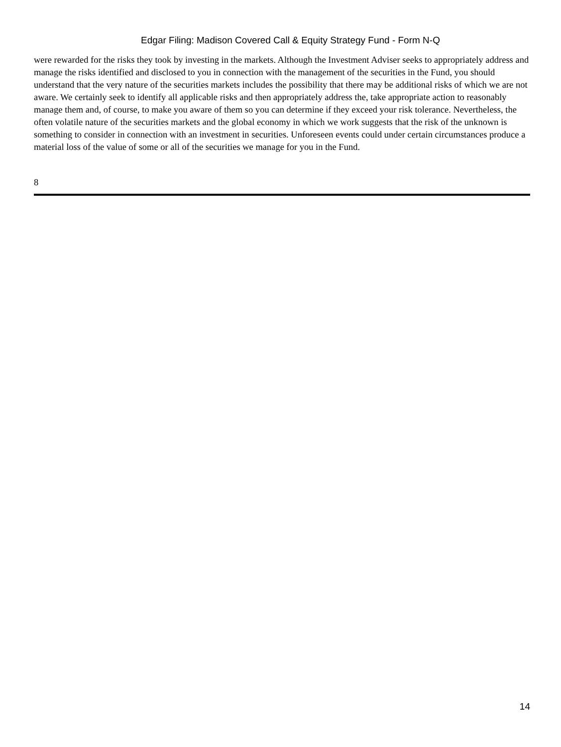Edgar Filing: Madison Covered Call & Equity Strategy Fund - Form N-Q
were rewarded for the risks they took by investing in the markets. Although the Investment Adviser seeks to appropriately address and manage the risks identified and disclosed to you in connection with the management of the securities in the Fund, you should understand that the very nature of the securities markets includes the possibility that there may be additional risks of which we are not aware. We certainly seek to identify all applicable risks and then appropriately address the, take appropriate action to reasonably manage them and, of course, to make you aware of them so you can determine if they exceed your risk tolerance. Nevertheless, the often volatile nature of the securities markets and the global economy in which we work suggests that the risk of the unknown is something to consider in connection with an investment in securities. Unforeseen events could under certain circumstances produce a material loss of the value of some or all of the securities we manage for you in the Fund.
8
14